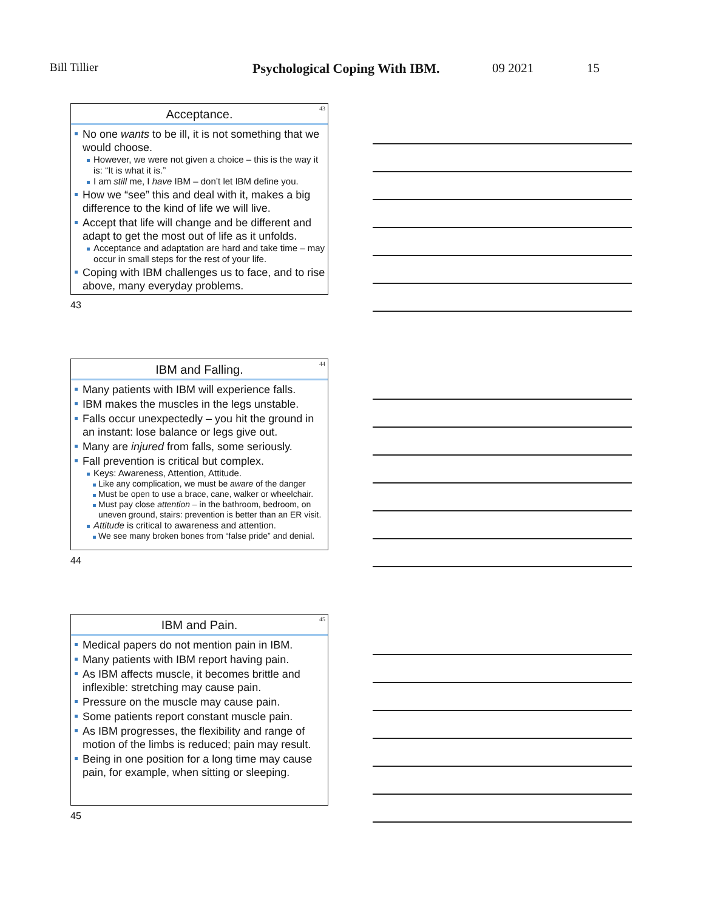Bill Tillier Psychological Coping With IBM. 09 2021 15
43
Acceptance.
No one wants to be ill, it is not something that we would choose.
However, we were not given a choice – this is the way it is: “It is what it is.”
I am still me, I have IBM – don’t let IBM define you.
How we “see” this and deal with it, makes a big difference to the kind of life we will live.
Accept that life will change and be different and adapt to get the most out of life as it unfolds.
Acceptance and adaptation are hard and take time – may occur in small steps for the rest of your life.
Coping with IBM challenges us to face, and to rise above, many everyday problems.
43
44
IBM and Falling.
Many patients with IBM will experience falls.
IBM makes the muscles in the legs unstable.
Falls occur unexpectedly – you hit the ground in an instant: lose balance or legs give out.
Many are injured from falls, some seriously.
Fall prevention is critical but complex.
Keys: Awareness, Attention, Attitude.
Like any complication, we must be aware of the danger
Must be open to use a brace, cane, walker or wheelchair.
Must pay close attention – in the bathroom, bedroom, on uneven ground, stairs: prevention is better than an ER visit.
Attitude is critical to awareness and attention.
We see many broken bones from “false pride” and denial.
44
45
IBM and Pain.
Medical papers do not mention pain in IBM.
Many patients with IBM report having pain.
As IBM affects muscle, it becomes brittle and inflexible: stretching may cause pain.
Pressure on the muscle may cause pain.
Some patients report constant muscle pain.
As IBM progresses, the flexibility and range of motion of the limbs is reduced; pain may result.
Being in one position for a long time may cause pain, for example, when sitting or sleeping.
45